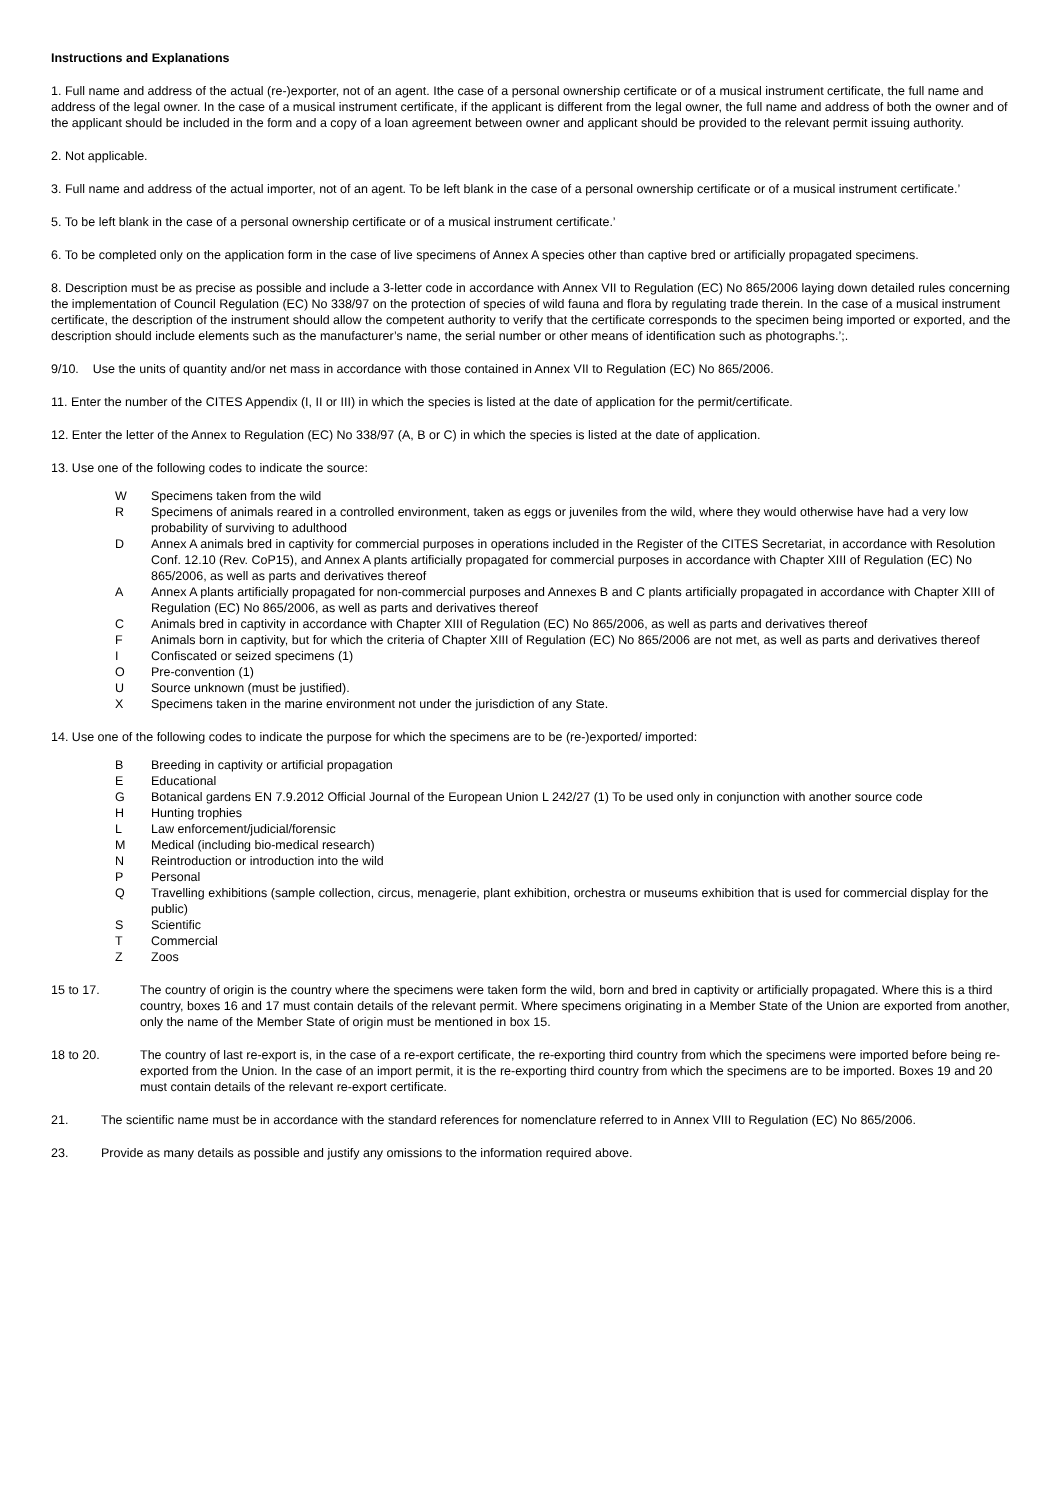Instructions and Explanations
1. Full name and address of the actual (re-)exporter, not of an agent. Ithe case of a personal ownership certificate or of a musical instrument certificate, the full name and address of the legal owner. In the case of a musical instrument certificate, if the applicant is different from the legal owner, the full name and address of both the owner and of the applicant should be included in the form and a copy of a loan agreement between owner and applicant should be provided to the relevant permit issuing authority.
2. Not applicable.
3. Full name and address of the actual importer, not of an agent. To be left blank in the case of a personal ownership certificate or of a musical instrument certificate.’
5. To be left blank in the case of a personal ownership certificate or of a musical instrument certificate.’
6. To be completed only on the application form in the case of live specimens of Annex A species other than captive bred or artificially propagated specimens.
8. Description must be as precise as possible and include a 3-letter code in accordance with Annex VII to Regulation (EC) No 865/2006 laying down detailed rules concerning the implementation of Council Regulation (EC) No 338/97 on the protection of species of wild fauna and flora by regulating trade therein. In the case of a musical instrument certificate, the description of the instrument should allow the competent authority to verify that the certificate corresponds to the specimen being imported or exported, and the description should include elements such as the manufacturer’s name, the serial number or other means of identification such as photographs.’;.
9/10. Use the units of quantity and/or net mass in accordance with those contained in Annex VII to Regulation (EC) No 865/2006.
11. Enter the number of the CITES Appendix (I, II or III) in which the species is listed at the date of application for the permit/certificate.
12. Enter the letter of the Annex to Regulation (EC) No 338/97 (A, B or C) in which the species is listed at the date of application.
13. Use one of the following codes to indicate the source:
W Specimens taken from the wild
R Specimens of animals reared in a controlled environment, taken as eggs or juveniles from the wild, where they would otherwise have had a very low probability of surviving to adulthood
D Annex A animals bred in captivity for commercial purposes in operations included in the Register of the CITES Secretariat, in accordance with Resolution Conf. 12.10 (Rev. CoP15), and Annex A plants artificially propagated for commercial purposes in accordance with Chapter XIII of Regulation (EC) No 865/2006, as well as parts and derivatives thereof
A Annex A plants artificially propagated for non-commercial purposes and Annexes B and C plants artificially propagated in accordance with Chapter XIII of Regulation (EC) No 865/2006, as well as parts and derivatives thereof
C Animals bred in captivity in accordance with Chapter XIII of Regulation (EC) No 865/2006, as well as parts and derivatives thereof
F Animals born in captivity, but for which the criteria of Chapter XIII of Regulation (EC) No 865/2006 are not met, as well as parts and derivatives thereof
I Confiscated or seized specimens (1)
O Pre-convention (1)
U Source unknown (must be justified).
X Specimens taken in the marine environment not under the jurisdiction of any State.
14. Use one of the following codes to indicate the purpose for which the specimens are to be (re-)exported/ imported:
B Breeding in captivity or artificial propagation
E Educational
G Botanical gardens EN 7.9.2012 Official Journal of the European Union L 242/27 (1) To be used only in conjunction with another source code
H Hunting trophies
L Law enforcement/judicial/forensic
M Medical (including bio-medical research)
N Reintroduction or introduction into the wild
P Personal
Q Travelling exhibitions (sample collection, circus, menagerie, plant exhibition, orchestra or museums exhibition that is used for commercial display for the public)
S Scientific
T Commercial
Z Zoos
15 to 17. The country of origin is the country where the specimens were taken form the wild, born and bred in captivity or artificially propagated. Where this is a third country, boxes 16 and 17 must contain details of the relevant permit. Where specimens originating in a Member State of the Union are exported from another, only the name of the Member State of origin must be mentioned in box 15.
18 to 20. The country of last re-export is, in the case of a re-export certificate, the re-exporting third country from which the specimens were imported before being re-exported from the Union. In the case of an import permit, it is the re-exporting third country from which the specimens are to be imported. Boxes 19 and 20 must contain details of the relevant re-export certificate.
21. The scientific name must be in accordance with the standard references for nomenclature referred to in Annex VIII to Regulation (EC) No 865/2006.
23. Provide as many details as possible and justify any omissions to the information required above.